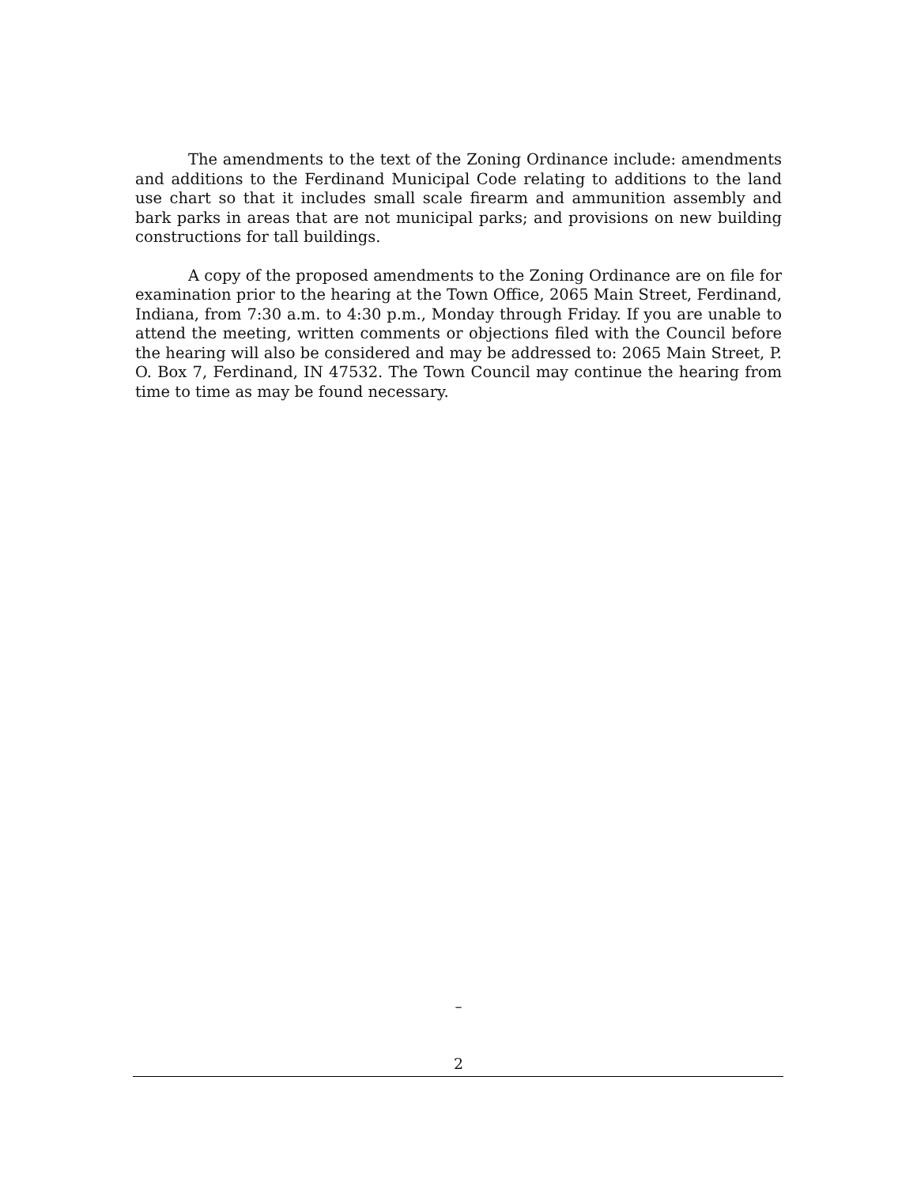The amendments to the text of the Zoning Ordinance include: amendments and additions to the Ferdinand Municipal Code relating to additions to the land use chart so that it includes small scale firearm and ammunition assembly and bark parks in areas that are not municipal parks; and provisions on new building constructions for tall buildings.
A copy of the proposed amendments to the Zoning Ordinance are on file for examination prior to the hearing at the Town Office, 2065 Main Street, Ferdinand, Indiana, from 7:30 a.m. to 4:30 p.m., Monday through Friday. If you are unable to attend the meeting, written comments or objections filed with the Council before the hearing will also be considered and may be addressed to: 2065 Main Street, P. O. Box 7, Ferdinand, IN 47532. The Town Council may continue the hearing from time to time as may be found necessary.
–
2